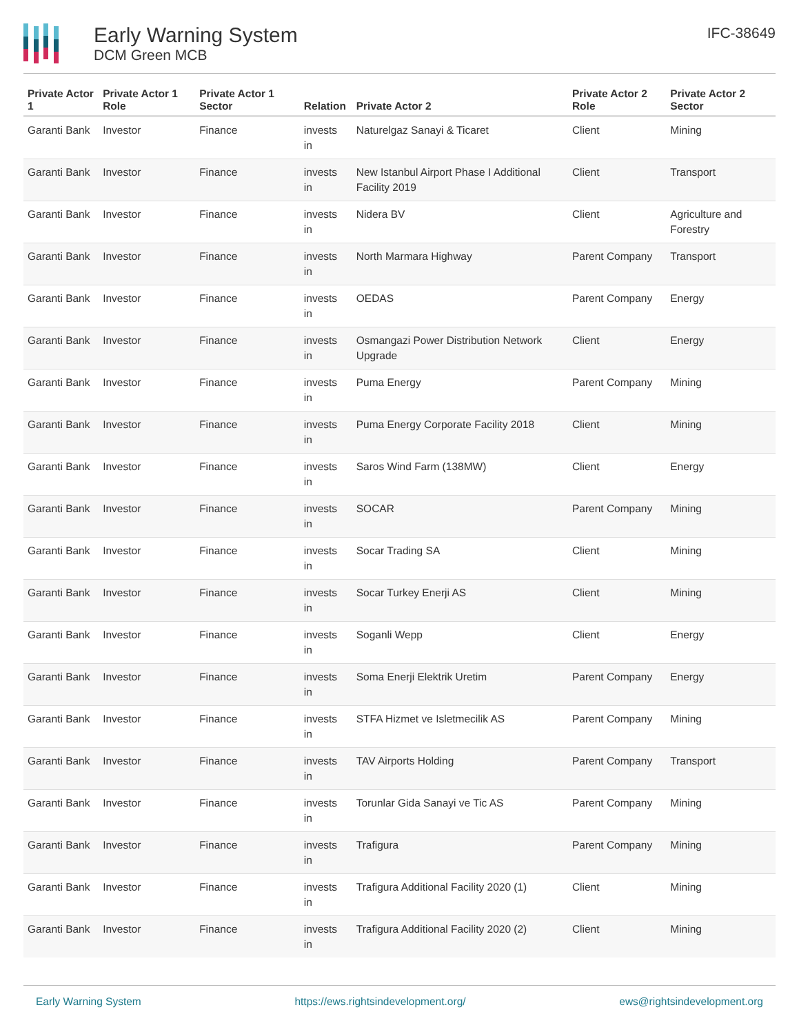Early Warning System
DCM Green MCB
IFC-38649
| Private Actor 1 | Private Actor 1 Role | Private Actor 1 Sector | Relation | Private Actor 2 | Private Actor 2 Role | Private Actor 2 Sector |
| --- | --- | --- | --- | --- | --- | --- |
| Garanti Bank | Investor | Finance | invests in | Naturelgaz Sanayi & Ticaret | Client | Mining |
| Garanti Bank | Investor | Finance | invests in | New Istanbul Airport Phase I Additional Facility 2019 | Client | Transport |
| Garanti Bank | Investor | Finance | invests in | Nidera BV | Client | Agriculture and Forestry |
| Garanti Bank | Investor | Finance | invests in | North Marmara Highway | Parent Company | Transport |
| Garanti Bank | Investor | Finance | invests in | OEDAS | Parent Company | Energy |
| Garanti Bank | Investor | Finance | invests in | Osmangazi Power Distribution Network Upgrade | Client | Energy |
| Garanti Bank | Investor | Finance | invests in | Puma Energy | Parent Company | Mining |
| Garanti Bank | Investor | Finance | invests in | Puma Energy Corporate Facility 2018 | Client | Mining |
| Garanti Bank | Investor | Finance | invests in | Saros Wind Farm (138MW) | Client | Energy |
| Garanti Bank | Investor | Finance | invests in | SOCAR | Parent Company | Mining |
| Garanti Bank | Investor | Finance | invests in | Socar Trading SA | Client | Mining |
| Garanti Bank | Investor | Finance | invests in | Socar Turkey Enerji AS | Client | Mining |
| Garanti Bank | Investor | Finance | invests in | Soganli Wepp | Client | Energy |
| Garanti Bank | Investor | Finance | invests in | Soma Enerji Elektrik Uretim | Parent Company | Energy |
| Garanti Bank | Investor | Finance | invests in | STFA Hizmet ve Isletmecilik AS | Parent Company | Mining |
| Garanti Bank | Investor | Finance | invests in | TAV Airports Holding | Parent Company | Transport |
| Garanti Bank | Investor | Finance | invests in | Torunlar Gida Sanayi ve Tic AS | Parent Company | Mining |
| Garanti Bank | Investor | Finance | invests in | Trafigura | Parent Company | Mining |
| Garanti Bank | Investor | Finance | invests in | Trafigura Additional Facility 2020 (1) | Client | Mining |
| Garanti Bank | Investor | Finance | invests in | Trafigura Additional Facility 2020 (2) | Client | Mining |
Early Warning System https://ews.rightsindevelopment.org/ ews@rightsindevelopment.org